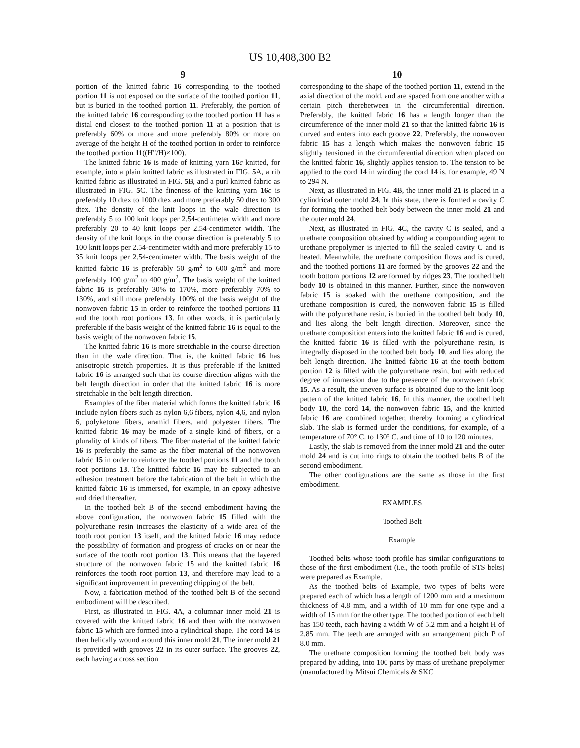US 10,408,300 B2
9 10
portion of the knitted fabric 16 corresponding to the toothed portion 11 is not exposed on the surface of the toothed portion 11, but is buried in the toothed portion 11. Preferably, the portion of the knitted fabric 16 corresponding to the toothed portion 11 has a distal end closest to the toothed portion 11 at a position that is preferably 60% or more and more preferably 80% or more on average of the height H of the toothed portion in order to reinforce the toothed portion 11((H"/H)×100).
The knitted fabric 16 is made of knitting yarn 16 c knitted, for example, into a plain knitted fabric as illustrated in FIG. 5 A, a rib knitted fabric as illustrated in FIG. 5 B, and a purl knitted fabric as illustrated in FIG. 5 C. The fineness of the knitting yarn 16 c is preferably 10 dtex to 1000 dtex and more preferably 50 dtex to 300 dtex. The density of the knit loops in the wale direction is preferably 5 to 100 knit loops per 2.54-centimeter width and more preferably 20 to 40 knit loops per 2.54-centimeter width. The density of the knit loops in the course direction is preferably 5 to 100 knit loops per 2.54-centimeter width and more preferably 15 to 35 knit loops per 2.54-centimeter width. The basis weight of the knitted fabric 16 is preferably 50 g/m<sup>2</sup> to 600 g/m<sup>2</sup> and more preferably 100 g/m<sup>2</sup> to 400 g/m<sup>2</sup>. The basis weight of the knitted fabric 16 is preferably 30% to 170%, more preferably 70% to 130%, and still more preferably 100% of the basis weight of the nonwoven fabric 15 in order to reinforce the toothed portions 11 and the tooth root portions 13. In other words, it is particularly preferable if the basis weight of the knitted fabric 16 is equal to the basis weight of the nonwoven fabric 15.
The knitted fabric 16 is more stretchable in the course direction than in the wale direction. That is, the knitted fabric 16 has anisotropic stretch properties. It is thus preferable if the knitted fabric 16 is arranged such that its course direction aligns with the belt length direction in order that the knitted fabric 16 is more stretchable in the belt length direction.
Examples of the fiber material which forms the knitted fabric 16 include nylon fibers such as nylon 6,6 fibers, nylon 4,6, and nylon 6, polyketone fibers, aramid fibers, and polyester fibers. The knitted fabric 16 may be made of a single kind of fibers, or a plurality of kinds of fibers. The fiber material of the knitted fabric 16 is preferably the same as the fiber material of the nonwoven fabric 15 in order to reinforce the toothed portions 11 and the tooth root portions 13. The knitted fabric 16 may be subjected to an adhesion treatment before the fabrication of the belt in which the knitted fabric 16 is immersed, for example, in an epoxy adhesive and dried thereafter.
In the toothed belt B of the second embodiment having the above configuration, the nonwoven fabric 15 filled with the polyurethane resin increases the elasticity of a wide area of the tooth root portion 13 itself, and the knitted fabric 16 may reduce the possibility of formation and progress of cracks on or near the surface of the tooth root portion 13. This means that the layered structure of the nonwoven fabric 15 and the knitted fabric 16 reinforces the tooth root portion 13, and therefore may lead to a significant improvement in preventing chipping of the belt.
Now, a fabrication method of the toothed belt B of the second embodiment will be described.
First, as illustrated in FIG. 4 A, a columnar inner mold 21 is covered with the knitted fabric 16 and then with the nonwoven fabric 15 which are formed into a cylindrical shape. The cord 14 is then helically wound around this inner mold 21. The inner mold 21 is provided with grooves 22 in its outer surface. The grooves 22, each having a cross section
corresponding to the shape of the toothed portion 11, extend in the axial direction of the mold, and are spaced from one another with a certain pitch therebetween in the circumferential direction. Preferably, the knitted fabric 16 has a length longer than the circumference of the inner mold 21 so that the knitted fabric 16 is curved and enters into each groove 22. Preferably, the nonwoven fabric 15 has a length which makes the nonwoven fabric 15 slightly tensioned in the circumferential direction when placed on the knitted fabric 16, slightly applies tension to. The tension to be applied to the cord 14 in winding the cord 14 is, for example, 49 N to 294 N.
Next, as illustrated in FIG. 4 B, the inner mold 21 is placed in a cylindrical outer mold 24. In this state, there is formed a cavity C for forming the toothed belt body between the inner mold 21 and the outer mold 24.
Next, as illustrated in FIG. 4 C, the cavity C is sealed, and a urethane composition obtained by adding a compounding agent to urethane prepolymer is injected to fill the sealed cavity C and is heated. Meanwhile, the urethane composition flows and is cured, and the toothed portions 11 are formed by the grooves 22 and the tooth bottom portions 12 are formed by ridges 23. The toothed belt body 10 is obtained in this manner. Further, since the nonwoven fabric 15 is soaked with the urethane composition, and the urethane composition is cured, the nonwoven fabric 15 is filled with the polyurethane resin, is buried in the toothed belt body 10, and lies along the belt length direction. Moreover, since the urethane composition enters into the knitted fabric 16 and is cured, the knitted fabric 16 is filled with the polyurethane resin, is integrally disposed in the toothed belt body 10, and lies along the belt length direction. The knitted fabric 16 at the tooth bottom portion 12 is filled with the polyurethane resin, but with reduced degree of immersion due to the presence of the nonwoven fabric 15. As a result, the uneven surface is obtained due to the knit loop pattern of the knitted fabric 16. In this manner, the toothed belt body 10, the cord 14, the nonwoven fabric 15, and the knitted fabric 16 are combined together, thereby forming a cylindrical slab. The slab is formed under the conditions, for example, of a temperature of 70° C. to 130° C. and time of 10 to 120 minutes.
Lastly, the slab is removed from the inner mold 21 and the outer mold 24 and is cut into rings to obtain the toothed belts B of the second embodiment.
The other configurations are the same as those in the first embodiment.
EXAMPLES
Toothed Belt
Example
Toothed belts whose tooth profile has similar configurations to those of the first embodiment (i.e., the tooth profile of STS belts) were prepared as Example.
As the toothed belts of Example, two types of belts were prepared each of which has a length of 1200 mm and a maximum thickness of 4.8 mm, and a width of 10 mm for one type and a width of 15 mm for the other type. The toothed portion of each belt has 150 teeth, each having a width W of 5.2 mm and a height H of 2.85 mm. The teeth are arranged with an arrangement pitch P of 8.0 mm.
The urethane composition forming the toothed belt body was prepared by adding, into 100 parts by mass of urethane prepolymer (manufactured by Mitsui Chemicals & SKC